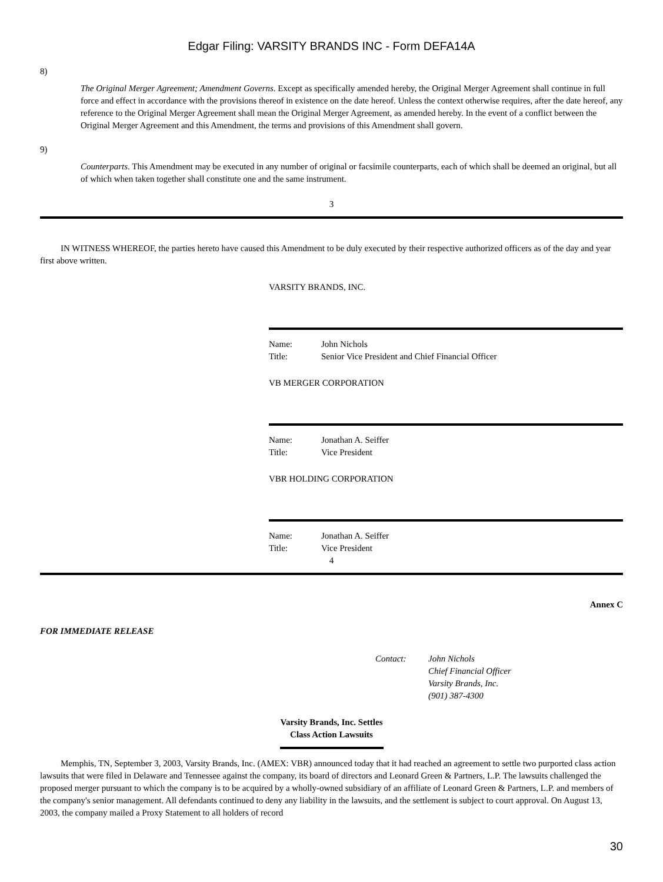Edgar Filing: VARSITY BRANDS INC - Form DEFA14A
8)
The Original Merger Agreement; Amendment Governs. Except as specifically amended hereby, the Original Merger Agreement shall continue in full force and effect in accordance with the provisions thereof in existence on the date hereof. Unless the context otherwise requires, after the date hereof, any reference to the Original Merger Agreement shall mean the Original Merger Agreement, as amended hereby. In the event of a conflict between the Original Merger Agreement and this Amendment, the terms and provisions of this Amendment shall govern.
9)
Counterparts. This Amendment may be executed in any number of original or facsimile counterparts, each of which shall be deemed an original, but all of which when taken together shall constitute one and the same instrument.
3
IN WITNESS WHEREOF, the parties hereto have caused this Amendment to be duly executed by their respective authorized officers as of the day and year first above written.
VARSITY BRANDS, INC.
Name: John Nichols
Title: Senior Vice President and Chief Financial Officer
VB MERGER CORPORATION
Name: Jonathan A. Seiffer
Title: Vice President
VBR HOLDING CORPORATION
Name: Jonathan A. Seiffer
Title: Vice President
4
Annex C
FOR IMMEDIATE RELEASE
Contact: John Nichols
Chief Financial Officer
Varsity Brands, Inc.
(901) 387-4300
Varsity Brands, Inc. Settles
Class Action Lawsuits
Memphis, TN, September 3, 2003, Varsity Brands, Inc. (AMEX: VBR) announced today that it had reached an agreement to settle two purported class action lawsuits that were filed in Delaware and Tennessee against the company, its board of directors and Leonard Green & Partners, L.P. The lawsuits challenged the proposed merger pursuant to which the company is to be acquired by a wholly-owned subsidiary of an affiliate of Leonard Green & Partners, L.P. and members of the company's senior management. All defendants continued to deny any liability in the lawsuits, and the settlement is subject to court approval. On August 13, 2003, the company mailed a Proxy Statement to all holders of record
30